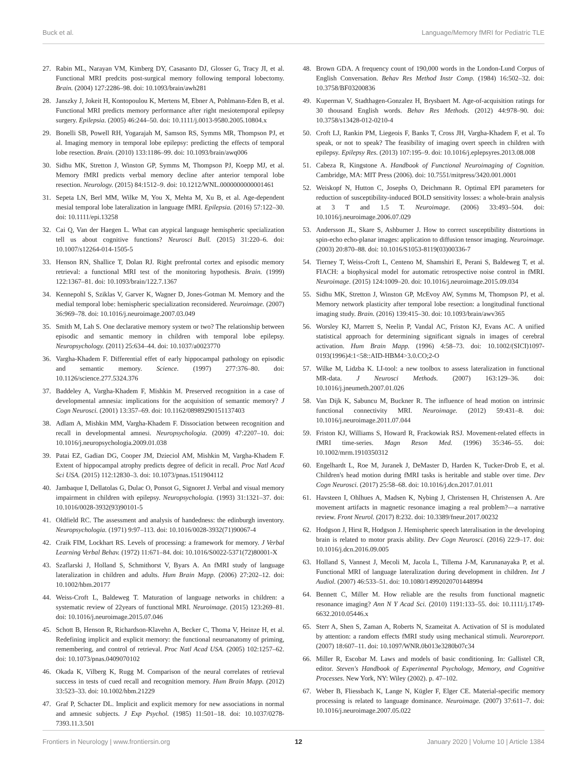Buck et al. Language/Memory fMRI for Pediatric TLE
27. Rabin ML, Narayan VM, Kimberg DY, Casasanto DJ, Glosser G, Tracy JI, et al. Functional MRI predcits post-surgical memory following temporal lobectomy. Brain. (2004) 127:2286–98. doi: 10.1093/brain/awh281
28. Janszky J, Jokeit H, Kontopoulou K, Mertens M, Ebner A, Pohlmann-Eden B, et al. Functional MRI predicts memory performance after right mesiotemporal epilepsy surgery. Epilepsia. (2005) 46:244–50. doi: 10.1111/j.0013-9580.2005.10804.x
29. Bonelli SB, Powell RH, Yogarajah M, Samson RS, Symms MR, Thompson PJ, et al. Imaging memory in temporal lobe epilepsy: predicting the effects of temporal lobe resection. Brain. (2010) 133:1186–99. doi: 10.1093/brain/awq006
30. Sidhu MK, Stretton J, Winston GP, Symms M, Thompson PJ, Koepp MJ, et al. Memory fMRI predicts verbal memory decline after anterior temporal lobe resection. Neurology. (2015) 84:1512–9. doi: 10.1212/WNL.0000000000001461
31. Sepeta LN, Berl MM, Wilke M, You X, Mehta M, Xu B, et al. Age-dependent mesial temporal lobe lateralization in language fMRI. Epilepsia. (2016) 57:122–30. doi: 10.1111/epi.13258
32. Cai Q, Van der Haegen L. What can atypical language hemispheric specialization tell us about cognitive functions? Neurosci Bull. (2015) 31:220–6. doi: 10.1007/s12264-014-1505-5
33. Henson RN, Shallice T, Dolan RJ. Right prefrontal cortex and episodic memory retrieval: a functional MRI test of the monitoring hypothesis. Brain. (1999) 122:1367–81. doi: 10.1093/brain/122.7.1367
34. Kennepohl S, Sziklas V, Garver K, Wagner D, Jones-Gotman M. Memory and the medial temporal lobe: hemispheric specialization reconsidered. Neuroimage. (2007) 36:969–78. doi: 10.1016/j.neuroimage.2007.03.049
35. Smith M, Lah S. One declarative memory system or two? The relationship between episodic and semantic memory in children with temporal lobe epilepsy. Neuropsychology. (2011) 25:634–44. doi: 10.1037/a0023770
36. Vargha-Khadem F. Differential effet of early hippocampal pathology on episodic and semantic memory. Science. (1997) 277:376–80. doi: 10.1126/science.277.5324.376
37. Baddeley A, Vargha-Khadem F, Mishkin M. Preserved recognition in a case of developmental amnesia: implications for the acquisition of semantic memory? J Cogn Neurosci. (2001) 13:357–69. doi: 10.1162/08989290151137403
38. Adlam A, Mishkin MM, Vargha-Khadem F. Dissociation between recognition and recall in developmental amnesi. Neuropsychologia. (2009) 47:2207–10. doi: 10.1016/j.neuropsychologia.2009.01.038
39. Patai EZ, Gadian DG, Cooper JM, Dzieciol AM, Mishkin M, Vargha-Khadem F. Extent of hippocampal atrophy predicts degree of deficit in recall. Proc Natl Acad Sci USA. (2015) 112:12830–3. doi: 10.1073/pnas.1511904112
40. Jambaque I, Dellatolas G, Dulac O, Ponsot G, Signoret J. Verbal and visual memory impairment in children with epilepsy. Neuropsychologia. (1993) 31:1321–37. doi: 10.1016/0028-3932(93)90101-5
41. Oldfield RC. The assessment and analysis of handedness: the edinburgh inventory. Neuropsychologia. (1971) 9:97–113. doi: 10.1016/0028-3932(71)90067-4
42. Craik FIM, Lockhart RS. Levels of processing: a framework for memory. J Verbal Learning Verbal Behav. (1972) 11:671–84. doi: 10.1016/S0022-5371(72)80001-X
43. Szaflarski J, Holland S, Schmithorst V, Byars A. An fMRI study of language lateralization in children and adults. Hum Brain Mapp. (2006) 27:202–12. doi: 10.1002/hbm.20177
44. Weiss-Croft L, Baldeweg T. Maturation of language networks in children: a systematic review of 22years of functional MRI. Neuroimage. (2015) 123:269–81. doi: 10.1016/j.neuroimage.2015.07.046
45. Schott B, Henson R, Richardson-Klavehn A, Becker C, Thoma V, Heinze H, et al. Redefining implicit and explicit memory: the functional neuroanatomy of priming, remembering, and control of retrieval. Proc Natl Acad USA. (2005) 102:1257–62. doi: 10.1073/pnas.0409070102
46. Okada K, Vilberg K, Rugg M. Comparison of the neural correlates of retrieval success in tests of cued recall and recognition memory. Hum Brain Mapp. (2012) 33:523–33. doi: 10.1002/hbm.21229
47. Graf P, Schacter DL. Implicit and explicit memory for new associations in normal and amnesic subjects. J Exp Psychol. (1985) 11:501–18. doi: 10.1037/0278-7393.11.3.501
48. Brown GDA. A frequency count of 190,000 words in the London-Lund Corpus of English Conversation. Behav Res Method Instr Comp. (1984) 16:502–32. doi: 10.3758/BF03200836
49. Kuperman V, Stadthagen-Gonzalez H, Brysbaert M. Age-of-acquisition ratings for 30 thousand English words. Behav Res Methods. (2012) 44:978–90. doi: 10.3758/s13428-012-0210-4
50. Croft LJ, Rankin PM, Liegeois F, Banks T, Cross JH, Vargha-Khadem F, et al. To speak, or not to speak? The feasibility of imaging overt speech in children with epilepsy. Epilepsy Res. (2013) 107:195–9. doi: 10.1016/j.eplepsyres.2013.08.008
51. Cabeza R, Kingstone A. Handbook of Functional Neuroimaging of Cognition. Cambridge, MA: MIT Press (2006). doi: 10.7551/mitpress/3420.001.0001
52. Weiskopf N, Hutton C, Josephs O, Deichmann R. Optimal EPI parameters for reduction of susceptibility-induced BOLD sensitivity losses: a whole-brain analysis at 3 T and 1.5 T. Neuroimage. (2006) 33:493–504. doi: 10.1016/j.neuroimage.2006.07.029
53. Andersson JL, Skare S, Ashburner J. How to correct susceptibility distortions in spin-echo echo-planar images: application to diffusion tensor imaging. Neuroimage. (2003) 20:870–88. doi: 10.1016/S1053-8119(03)00336-7
54. Tierney T, Weiss-Croft L, Centeno M, Shamshiri E, Perani S, Baldeweg T, et al. FIACH: a biophysical model for automatic retrospective noise control in fMRI. Neuroimage. (2015) 124:1009–20. doi: 10.1016/j.neuroimage.2015.09.034
55. Sidhu MK, Stretton J, Winston GP, McEvoy AW, Symms M, Thompson PJ, et al. Memory network plasticity after temporal lobe resection: a longitudinal functional imaging study. Brain. (2016) 139:415–30. doi: 10.1093/brain/awv365
56. Worsley KJ, Marrett S, Neelin P, Vandal AC, Friston KJ, Evans AC. A unified statistical approach for determining significant signals in images of cerebral activation. Hum Brain Mapp. (1996) 4:58–73. doi: 10.1002/(SICI)1097-0193(1996)4:1<58::AID-HBM4>3.0.CO;2-O
57. Wilke M, Lidzba K. LI-tool: a new toolbox to assess lateralization in functional MR-data. J Neurosci Methods. (2007) 163:129–36. doi: 10.1016/j.jneumeth.2007.01.026
58. Van Dijk K, Sabuncu M, Buckner R. The influence of head motion on intrinsic functional connectivity MRI. Neuroimage. (2012) 59:431–8. doi: 10.1016/j.neuroimage.2011.07.044
59. Friston KJ, Williams S, Howard R, Frackowiak RSJ. Movement-related effects in fMRI time-series. Magn Reson Med. (1996) 35:346–55. doi: 10.1002/mrm.1910350312
60. Engelhardt L, Roe M, Juranek J, DeMaster D, Harden K, Tucker-Drob E, et al. Children's head motion during fMRI tasks is heritable and stable over time. Dev Cogn Neurosci. (2017) 25:58–68. doi: 10.1016/j.dcn.2017.01.011
61. Havsteen I, Ohlhues A, Madsen K, Nybing J, Christensen H, Christensen A. Are movement artifacts in magnetic resonance imaging a real problem?—a narrative review. Front Neurol. (2017) 8:232. doi: 10.3389/fneur.2017.00232
62. Hodgson J, Hirst R, Hodgson J. Hemispheric speech lateralisation in the developing brain is related to motor praxis ability. Dev Cogn Neurosci. (2016) 22:9–17. doi: 10.1016/j.dcn.2016.09.005
63. Holland S, Vannest J, Mecoli M, Jacola L, Tillema J-M, Karunanayaka P, et al. Functional MRI of language lateralization during development in children. Int J Audiol. (2007) 46:533–51. doi: 10.1080/14992020701448994
64. Bennett C, Miller M. How reliable are the results from functional magnetic resonance imaging? Ann N Y Acad Sci. (2010) 1191:133–55. doi: 10.1111/j.1749-6632.2010.05446.x
65. Sterr A, Shen S, Zaman A, Roberts N, Szameitat A. Activation of SI is modulated by attention: a random effects fMRI study using mechanical stimuli. Neuroreport. (2007) 18:607–11. doi: 10.1097/WNR.0b013e3280b07c34
66. Miller R, Escobar M. Laws and models of basic conditioning. In: Gallistel CR, editor. Steven's Handbook of Experimental Psychology, Memory, and Cognitive Processes. New York, NY: Wiley (2002). p. 47–102.
67. Weber B, Fliessbach K, Lange N, Kügler F, Elger CE. Material-specific memory processing is related to language dominance. Neuroimage. (2007) 37:611–7. doi: 10.1016/j.neuroimage.2007.05.022
Frontiers in Neurology | www.frontiersin.org 12 January 2020 | Volume 10 | Article 1384